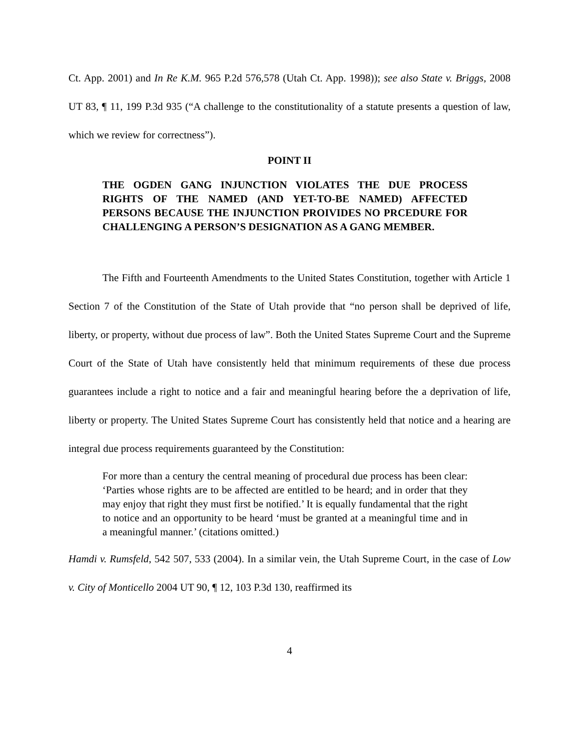Ct. App. 2001) and In Re K.M. 965 P.2d 576,578 (Utah Ct. App. 1998)); see also State v. Briggs, 2008 UT 83, ¶ 11, 199 P.3d 935 (“A challenge to the constitutionality of a statute presents a question of law, which we review for correctness”).
POINT II
THE OGDEN GANG INJUNCTION VIOLATES THE DUE PROCESS RIGHTS OF THE NAMED (AND YET-TO-BE NAMED) AFFECTED PERSONS BECAUSE THE INJUNCTION PROIVIDES NO PRCEDURE FOR CHALLENGING A PERSON’S DESIGNATION AS A GANG MEMBER.
The Fifth and Fourteenth Amendments to the United States Constitution, together with Article 1 Section 7 of the Constitution of the State of Utah provide that “no person shall be deprived of life, liberty, or property, without due process of law”. Both the United States Supreme Court and the Supreme Court of the State of Utah have consistently held that minimum requirements of these due process guarantees include a right to notice and a fair and meaningful hearing before the a deprivation of life, liberty or property. The United States Supreme Court has consistently held that notice and a hearing are integral due process requirements guaranteed by the Constitution:
For more than a century the central meaning of procedural due process has been clear: ‘Parties whose rights are to be affected are entitled to be heard; and in order that they may enjoy that right they must first be notified.’ It is equally fundamental that the right to notice and an opportunity to be heard ‘must be granted at a meaningful time and in a meaningful manner.’ (citations omitted.)
Hamdi v. Rumsfeld, 542 507, 533 (2004). In a similar vein, the Utah Supreme Court, in the case of Low v. City of Monticello 2004 UT 90, ¶ 12, 103 P.3d 130, reaffirmed its
4